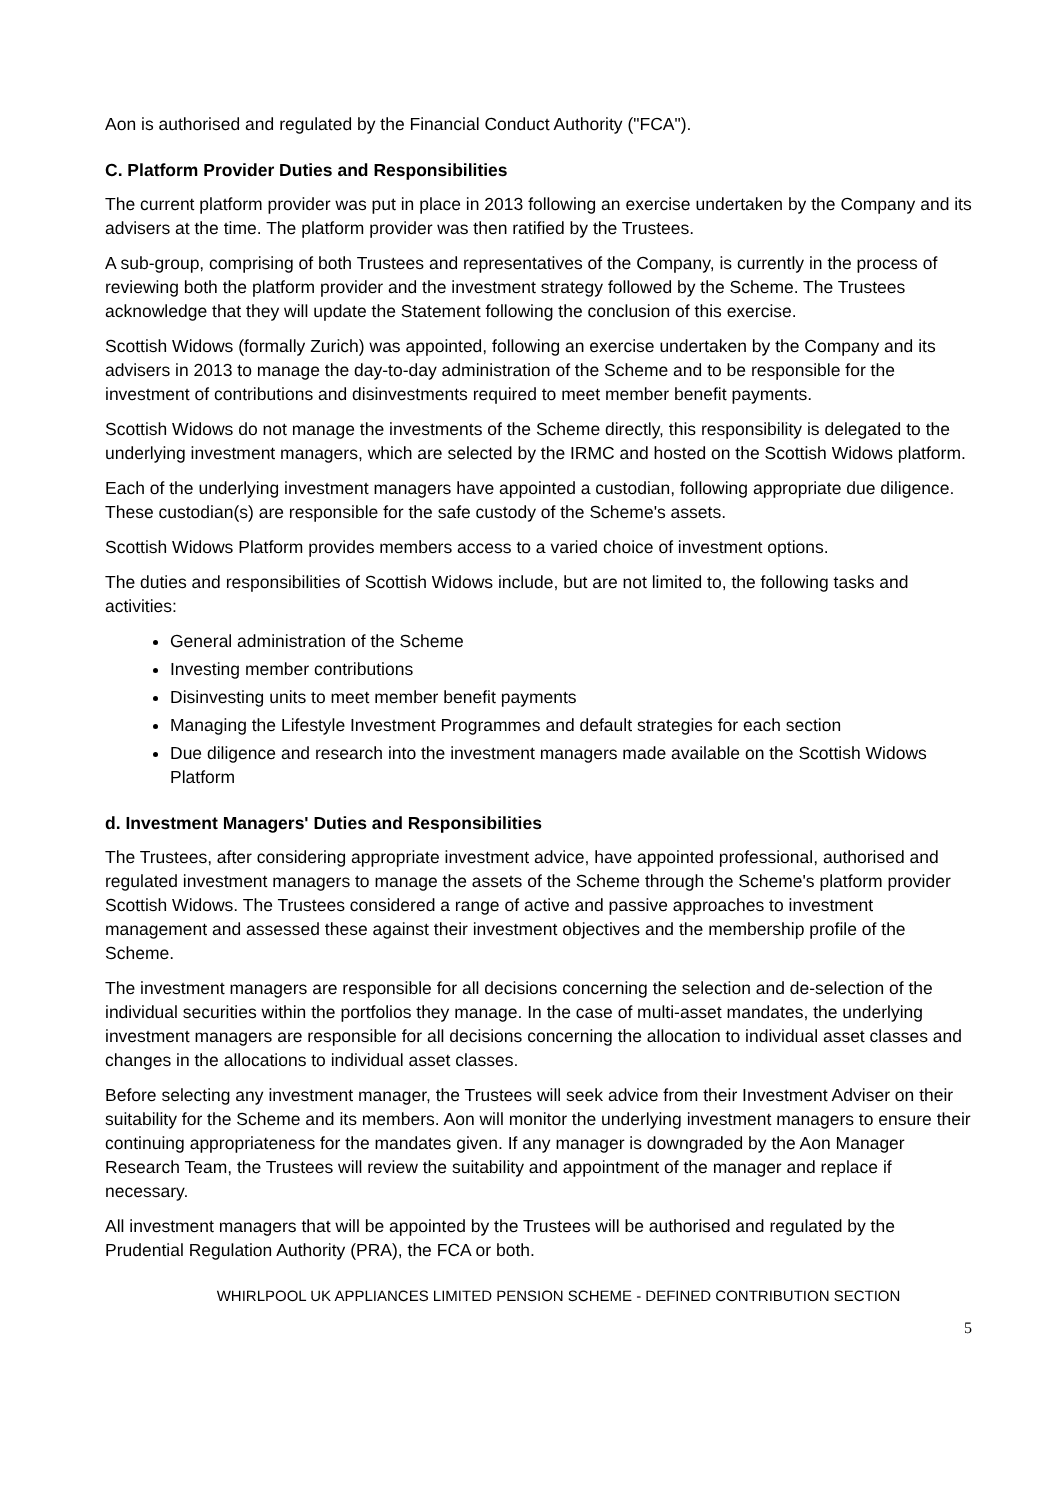Aon is authorised and regulated by the Financial Conduct Authority ("FCA").
C. Platform Provider Duties and Responsibilities
The current platform provider was put in place in 2013 following an exercise undertaken by the Company and its advisers at the time. The platform provider was then ratified by the Trustees.
A sub-group, comprising of both Trustees and representatives of the Company, is currently in the process of reviewing both the platform provider and the investment strategy followed by the Scheme. The Trustees acknowledge that they will update the Statement following the conclusion of this exercise.
Scottish Widows (formally Zurich) was appointed, following an exercise undertaken by the Company and its advisers in 2013 to manage the day-to-day administration of the Scheme and to be responsible for the investment of contributions and disinvestments required to meet member benefit payments.
Scottish Widows do not manage the investments of the Scheme directly, this responsibility is delegated to the underlying investment managers, which are selected by the IRMC and hosted on the Scottish Widows platform.
Each of the underlying investment managers have appointed a custodian, following appropriate due diligence. These custodian(s) are responsible for the safe custody of the Scheme's assets.
Scottish Widows Platform provides members access to a varied choice of investment options.
The duties and responsibilities of Scottish Widows include, but are not limited to, the following tasks and activities:
General administration of the Scheme
Investing member contributions
Disinvesting units to meet member benefit payments
Managing the Lifestyle Investment Programmes and default strategies for each section
Due diligence and research into the investment managers made available on the Scottish Widows Platform
d. Investment Managers' Duties and Responsibilities
The Trustees, after considering appropriate investment advice, have appointed professional, authorised and regulated investment managers to manage the assets of the Scheme through the Scheme's platform provider Scottish Widows. The Trustees considered a range of active and passive approaches to investment management and assessed these against their investment objectives and the membership profile of the Scheme.
The investment managers are responsible for all decisions concerning the selection and de-selection of the individual securities within the portfolios they manage. In the case of multi-asset mandates, the underlying investment managers are responsible for all decisions concerning the allocation to individual asset classes and changes in the allocations to individual asset classes.
Before selecting any investment manager, the Trustees will seek advice from their Investment Adviser on their suitability for the Scheme and its members. Aon will monitor the underlying investment managers to ensure their continuing appropriateness for the mandates given. If any manager is downgraded by the Aon Manager Research Team, the Trustees will review the suitability and appointment of the manager and replace if necessary.
All investment managers that will be appointed by the Trustees will be authorised and regulated by the Prudential Regulation Authority (PRA), the FCA or both.
WHIRLPOOL UK APPLIANCES LIMITED PENSION SCHEME - DEFINED CONTRIBUTION SECTION
5